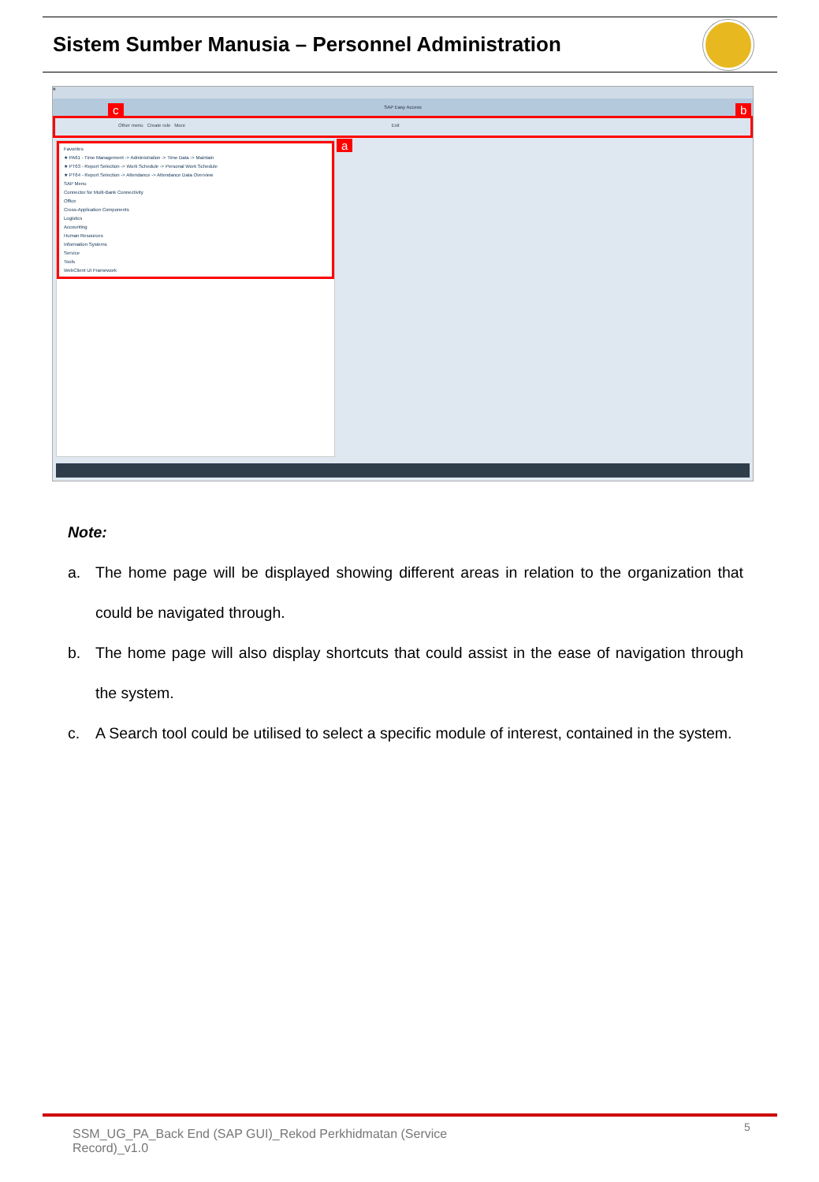Sistem Sumber Manusia – Personnel Administration
≡
SAP Easy Access
Other menu Create role More Exit
c b
Favorites
★ PA61 - Time Management -> Administration -> Time Data -> Maintain
★ PT63 - Report Selection -> Work Schedule -> Personal Work Schedule
★ PT64 - Report Selection -> Attendance -> Attendance Data Overview
SAP Menu
Connector for Multi-Bank Connectivity
Office
Cross-Application Components
Logistics
Accounting
Human Resources
Information Systems
Service
Tools
WebClient UI Framework
a
Note:
a. The home page will be displayed showing different areas in relation to the organization that could be navigated through.
b. The home page will also display shortcuts that could assist in the ease of navigation through the system.
c. A Search tool could be utilised to select a specific module of interest, contained in the system.
SSM_UG_PA_Back End (SAP GUI)_Rekod Perkhidmatan (Service Record)_v1.0
5